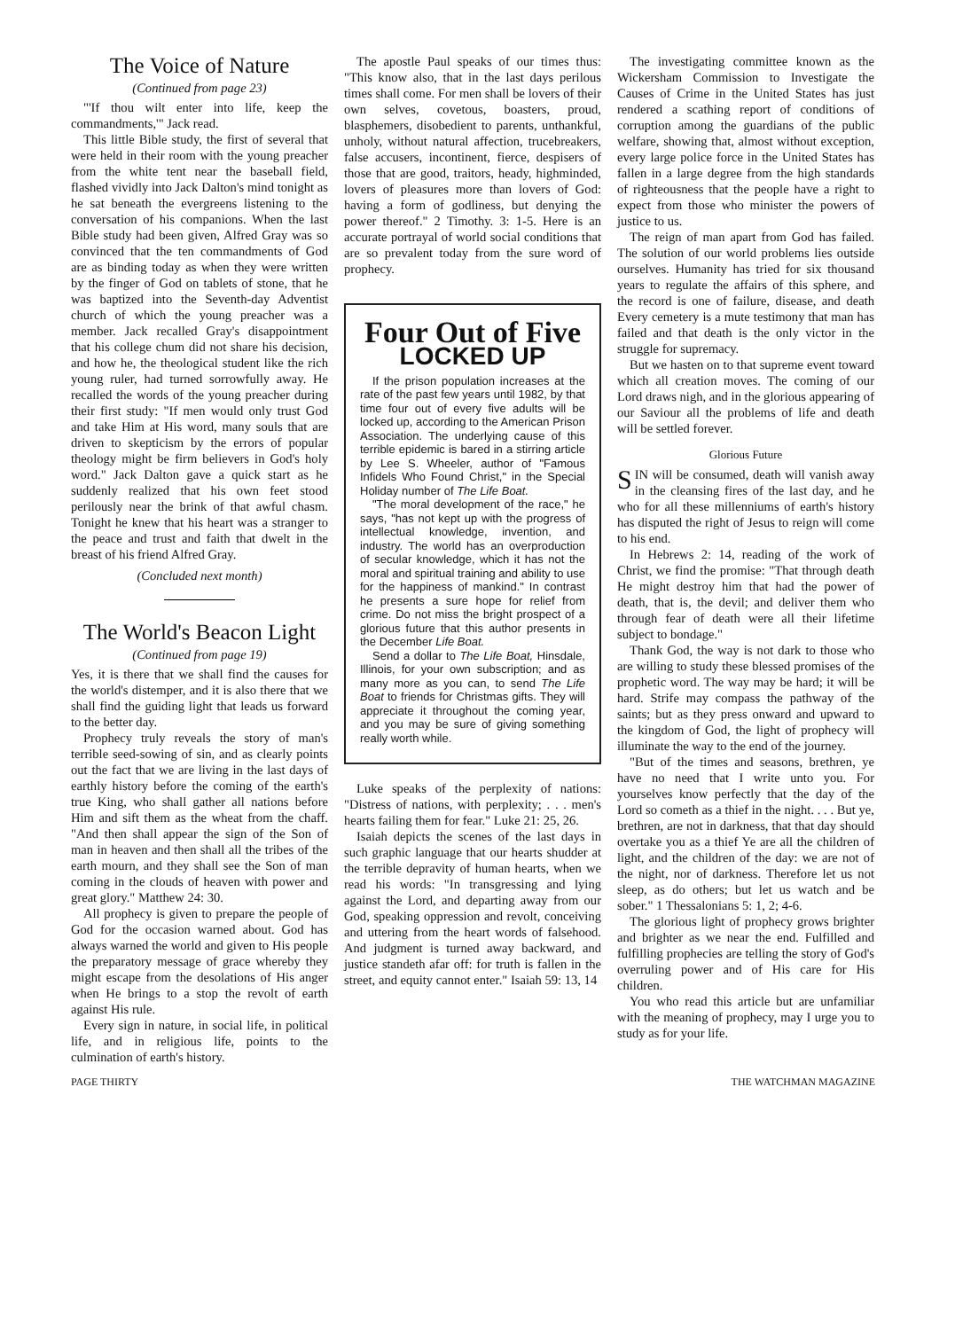The Voice of Nature
(Continued from page 23)
"'If thou wilt enter into life, keep the commandments,'" Jack read.
This little Bible study, the first of several that were held in their room with the young preacher from the white tent near the baseball field, flashed vividly into Jack Dalton's mind tonight as he sat beneath the evergreens listening to the conversation of his companions. When the last Bible study had been given, Alfred Gray was so convinced that the ten commandments of God are as binding today as when they were written by the finger of God on tablets of stone, that he was baptized into the Seventh-day Adventist church of which the young preacher was a member. Jack recalled Gray's disappointment that his college chum did not share his decision, and how he, the theological student like the rich young ruler, had turned sorrowfully away. He recalled the words of the young preacher during their first study: "If men would only trust God and take Him at His word, many souls that are driven to skepticism by the errors of popular theology might be firm believers in God's holy word." Jack Dalton gave a quick start as he suddenly realized that his own feet stood perilously near the brink of that awful chasm. Tonight he knew that his heart was a stranger to the peace and trust and faith that dwelt in the breast of his friend Alfred Gray.
(Concluded next month)
The World's Beacon Light
(Continued from page 19)
Yes, it is there that we shall find the causes for the world's distemper, and it is also there that we shall find the guiding light that leads us forward to the better day.
Prophecy truly reveals the story of man's terrible seed-sowing of sin, and as clearly points out the fact that we are living in the last days of earthly history before the coming of the earth's true King, who shall gather all nations before Him and sift them as the wheat from the chaff. "And then shall appear the sign of the Son of man in heaven and then shall all the tribes of the earth mourn, and they shall see the Son of man coming in the clouds of heaven with power and great glory." Matthew 24: 30.
All prophecy is given to prepare the people of God for the occasion warned about. God has always warned the world and given to His people the preparatory message of grace whereby they might escape from the desolations of His anger when He brings to a stop the revolt of earth against His rule.
Every sign in nature, in social life, in political life, and in religious life, points to the culmination of earth's history.
The apostle Paul speaks of our times thus: "This know also, that in the last days perilous times shall come. For men shall be lovers of their own selves, covetous, boasters, proud, blasphemers, disobedient to parents, unthankful, unholy, without natural affection, trucebreakers, false accusers, incontinent, fierce, despisers of those that are good, traitors, heady, highminded, lovers of pleasures more than lovers of God: having a form of godliness, but denying the power thereof." 2 Timothy. 3: 1-5. Here is an accurate portrayal of world social conditions that are so prevalent today from the sure word of prophecy.
Four Out of Five
LOCKED UP
If the prison population increases at the rate of the past few years until 1982, by that time four out of every five adults will be locked up, according to the American Prison Association. The underlying cause of this terrible epidemic is bared in a stirring article by Lee S. Wheeler, author of "Famous Infidels Who Found Christ," in the Special Holiday number of The Life Boat.
"The moral development of the race," he says, "has not kept up with the progress of intellectual knowledge, invention, and industry. The world has an overproduction of secular knowledge, which it has not the moral and spiritual training and ability to use for the happiness of mankind." In contrast he presents a sure hope for relief from crime. Do not miss the bright prospect of a glorious future that this author presents in the December Life Boat.
Send a dollar to The Life Boat, Hinsdale, Illinois, for your own subscription; and as many more as you can, to send The Life Boat to friends for Christmas gifts. They will appreciate it throughout the coming year, and you may be sure of giving something really worth while.
Luke speaks of the perplexity of nations: "Distress of nations, with perplexity; . . . men's hearts failing them for fear." Luke 21: 25, 26.
Isaiah depicts the scenes of the last days in such graphic language that our hearts shudder at the terrible depravity of human hearts, when we read his words: "In transgressing and lying against the Lord, and departing away from our God, speaking oppression and revolt, conceiving and uttering from the heart words of falsehood. And judgment is turned away backward, and justice standeth afar off: for truth is fallen in the street, and equity cannot enter." Isaiah 59: 13, 14
The investigating committee known as the Wickersham Commission to Investigate the Causes of Crime in the United States has just rendered a scathing report of conditions of corruption among the guardians of the public welfare, showing that, almost without exception, every large police force in the United States has fallen in a large degree from the high standards of righteousness that the people have a right to expect from those who minister the powers of justice to us.
The reign of man apart from God has failed. The solution of our world problems lies outside ourselves. Humanity has tried for six thousand years to regulate the affairs of this sphere, and the record is one of failure, disease, and death Every cemetery is a mute testimony that man has failed and that death is the only victor in the struggle for supremacy.
But we hasten on to that supreme event toward which all creation moves. The coming of our Lord draws nigh, and in the glorious appearing of our Saviour all the problems of life and death will be settled forever.
Glorious Future
SIN will be consumed, death will vanish away in the cleansing fires of the last day, and he who for all these millenniums of earth's history has disputed the right of Jesus to reign will come to his end.
In Hebrews 2: 14, reading of the work of Christ, we find the promise: "That through death He might destroy him that had the power of death, that is, the devil; and deliver them who through fear of death were all their lifetime subject to bondage."
Thank God, the way is not dark to those who are willing to study these blessed promises of the prophetic word. The way may be hard; it will be hard. Strife may compass the pathway of the saints; but as they press onward and upward to the kingdom of God, the light of prophecy will illuminate the way to the end of the journey.
"But of the times and seasons, brethren, ye have no need that I write unto you. For yourselves know perfectly that the day of the Lord so cometh as a thief in the night. . . . But ye, brethren, are not in darkness, that that day should overtake you as a thief Ye are all the children of light, and the children of the day: we are not of the night, nor of darkness. Therefore let us not sleep, as do others; but let us watch and be sober." 1 Thessalonians 5: 1, 2; 4-6.
The glorious light of prophecy grows brighter and brighter as we near the end. Fulfilled and fulfilling prophecies are telling the story of God's overruling power and of His care for His children.
You who read this article but are unfamiliar with the meaning of prophecy, may I urge you to study as for your life.
PAGE THIRTY THE WATCHMAN MAGAZINE